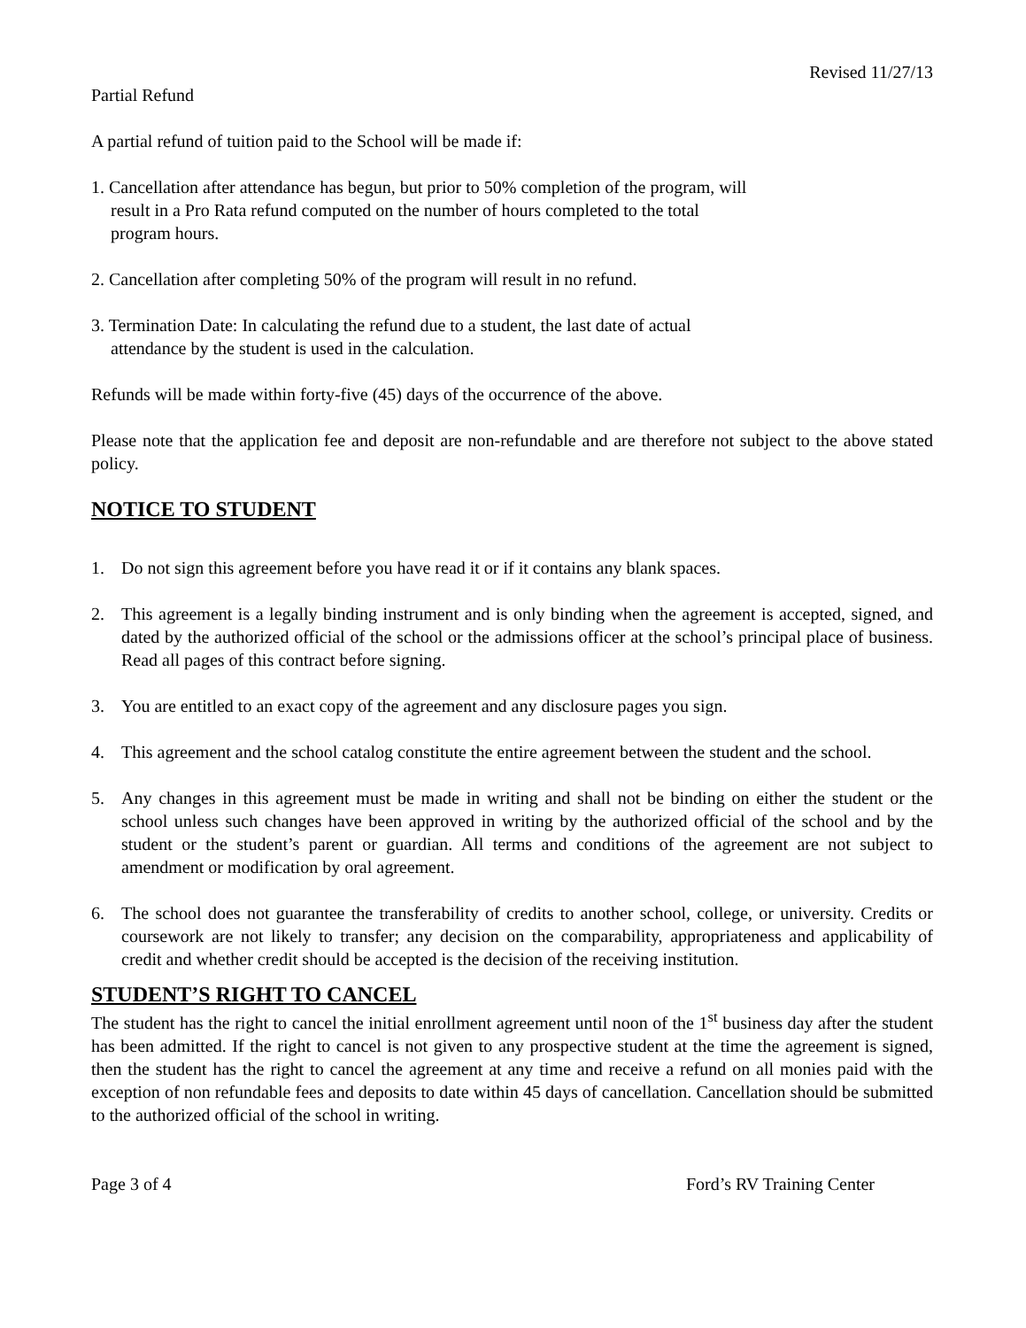Revised 11/27/13
Partial Refund
A partial refund of tuition paid to the School will be made if:
1. Cancellation after attendance has begun, but prior to 50% completion of the program, will result in a Pro Rata refund computed on the number of hours completed to the total program hours.
2. Cancellation after completing 50% of the program will result in no refund.
3. Termination Date: In calculating the refund due to a student, the last date of actual attendance by the student is used in the calculation.
Refunds will be made within forty-five (45) days of the occurrence of the above.
Please note that the application fee and deposit are non-refundable and are therefore not subject to the above stated policy.
NOTICE TO STUDENT
1. Do not sign this agreement before you have read it or if it contains any blank spaces.
2. This agreement is a legally binding instrument and is only binding when the agreement is accepted, signed, and dated by the authorized official of the school or the admissions officer at the school’s principal place of business. Read all pages of this contract before signing.
3. You are entitled to an exact copy of the agreement and any disclosure pages you sign.
4. This agreement and the school catalog constitute the entire agreement between the student and the school.
5. Any changes in this agreement must be made in writing and shall not be binding on either the student or the school unless such changes have been approved in writing by the authorized official of the school and by the student or the student’s parent or guardian. All terms and conditions of the agreement are not subject to amendment or modification by oral agreement.
6. The school does not guarantee the transferability of credits to another school, college, or university. Credits or coursework are not likely to transfer; any decision on the comparability, appropriateness and applicability of credit and whether credit should be accepted is the decision of the receiving institution.
STUDENT’S RIGHT TO CANCEL
The student has the right to cancel the initial enrollment agreement until noon of the 1<sup>st</sup> business day after the student has been admitted. If the right to cancel is not given to any prospective student at the time the agreement is signed, then the student has the right to cancel the agreement at any time and receive a refund on all monies paid with the exception of non refundable fees and deposits to date within 45 days of cancellation. Cancellation should be submitted to the authorized official of the school in writing.
Page 3 of 4 Ford’s RV Training Center